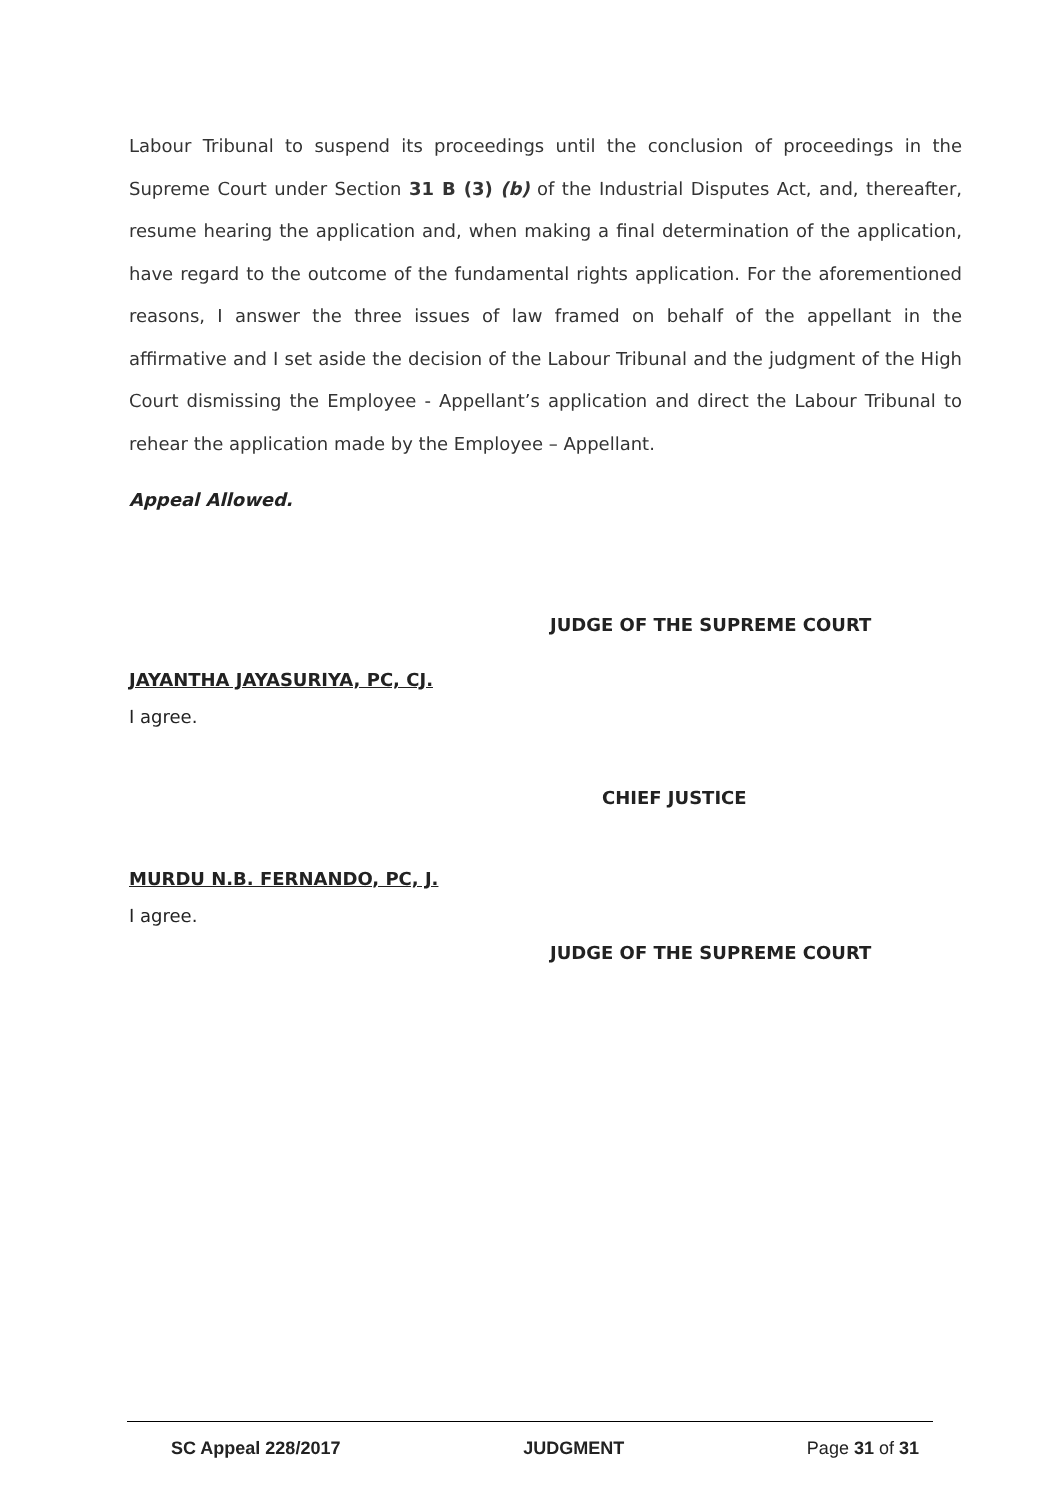Labour Tribunal to suspend its proceedings until the conclusion of proceedings in the Supreme Court under Section 31 B (3) (b) of the Industrial Disputes Act, and, thereafter, resume hearing the application and, when making a final determination of the application, have regard to the outcome of the fundamental rights application. For the aforementioned reasons, I answer the three issues of law framed on behalf of the appellant in the affirmative and I set aside the decision of the Labour Tribunal and the judgment of the High Court dismissing the Employee - Appellant’s application and direct the Labour Tribunal to rehear the application made by the Employee – Appellant.
Appeal Allowed.
JUDGE OF THE SUPREME COURT
JAYANTHA JAYASURIYA, PC, CJ.
I agree.
CHIEF JUSTICE
MURDU N.B. FERNANDO, PC, J.
I agree.
JUDGE OF THE SUPREME COURT
SC Appeal 228/2017 JUDGMENT Page 31 of 31